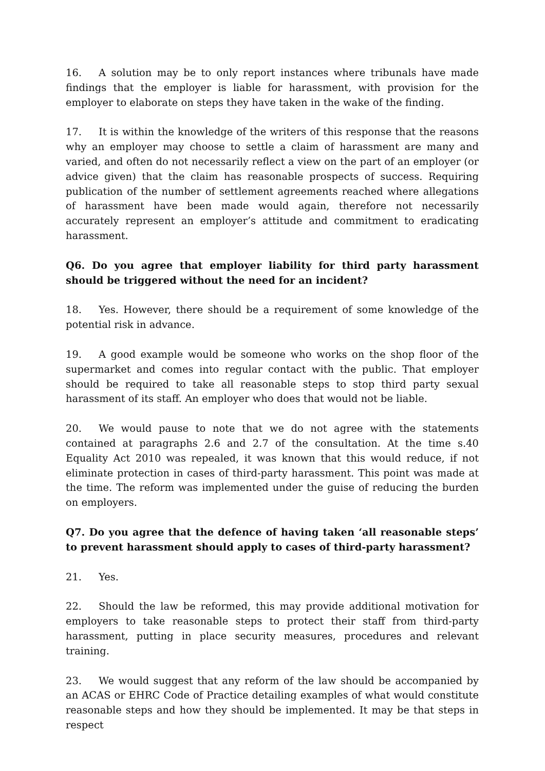16. A solution may be to only report instances where tribunals have made findings that the employer is liable for harassment, with provision for the employer to elaborate on steps they have taken in the wake of the finding.
17. It is within the knowledge of the writers of this response that the reasons why an employer may choose to settle a claim of harassment are many and varied, and often do not necessarily reflect a view on the part of an employer (or advice given) that the claim has reasonable prospects of success. Requiring publication of the number of settlement agreements reached where allegations of harassment have been made would again, therefore not necessarily accurately represent an employer’s attitude and commitment to eradicating harassment.
Q6. Do you agree that employer liability for third party harassment should be triggered without the need for an incident?
18. Yes. However, there should be a requirement of some knowledge of the potential risk in advance.
19. A good example would be someone who works on the shop floor of the supermarket and comes into regular contact with the public. That employer should be required to take all reasonable steps to stop third party sexual harassment of its staff. An employer who does that would not be liable.
20. We would pause to note that we do not agree with the statements contained at paragraphs 2.6 and 2.7 of the consultation. At the time s.40 Equality Act 2010 was repealed, it was known that this would reduce, if not eliminate protection in cases of third-party harassment. This point was made at the time. The reform was implemented under the guise of reducing the burden on employers.
Q7. Do you agree that the defence of having taken ‘all reasonable steps’ to prevent harassment should apply to cases of third-party harassment?
21. Yes.
22. Should the law be reformed, this may provide additional motivation for employers to take reasonable steps to protect their staff from third-party harassment, putting in place security measures, procedures and relevant training.
23. We would suggest that any reform of the law should be accompanied by an ACAS or EHRC Code of Practice detailing examples of what would constitute reasonable steps and how they should be implemented. It may be that steps in respect